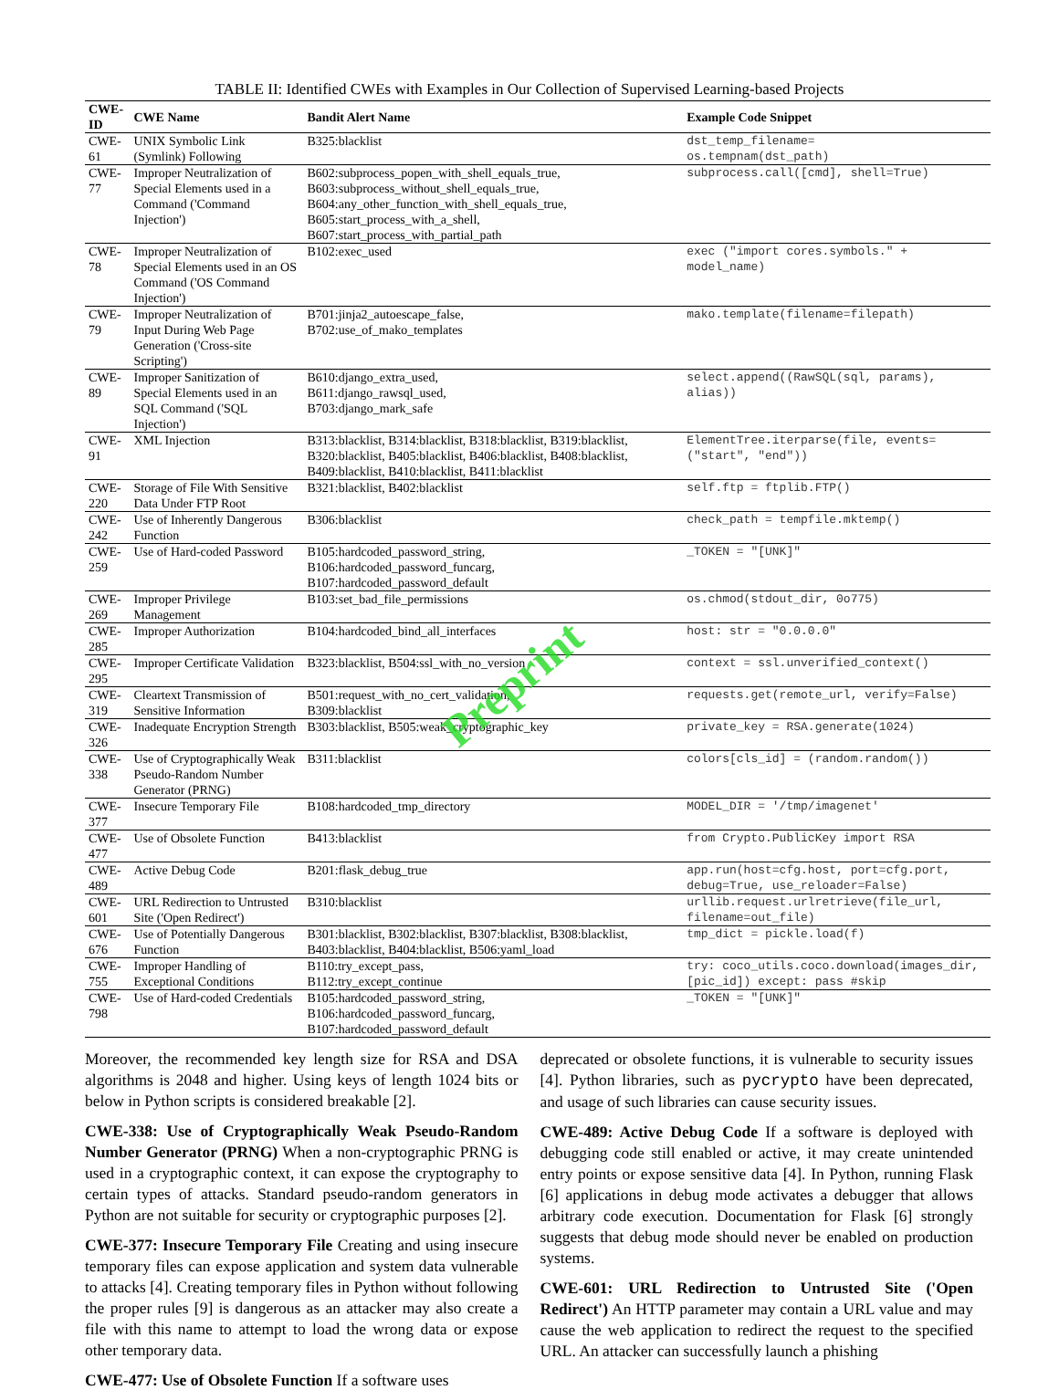TABLE II: Identified CWEs with Examples in Our Collection of Supervised Learning-based Projects
| CWE-ID | CWE Name | Bandit Alert Name | Example Code Snippet |
| --- | --- | --- | --- |
| CWE-61 | UNIX Symbolic Link (Symlink) Following | B325:blacklist | dst_temp_filename= os.tempnam(dst_path) |
| CWE-77 | Improper Neutralization of Special Elements used in a Command ('Command Injection') | B602:subprocess_popen_with_shell_equals_true, B603:subprocess_without_shell_equals_true, B604:any_other_function_with_shell_equals_true, B605:start_process_with_a_shell, B607:start_process_with_partial_path | subprocess.call([cmd], shell=True) |
| CWE-78 | Improper Neutralization of Special Elements used in an OS Command ('OS Command Injection') | B102:exec_used | exec ("import cores.symbols." + model_name) |
| CWE-79 | Improper Neutralization of Input During Web Page Generation ('Cross-site Scripting') | B701:jinja2_autoescape_false, B702:use_of_mako_templates | mako.template(filename=filepath) |
| CWE-89 | Improper Sanitization of Special Elements used in an SQL Command ('SQL Injection') | B610:django_extra_used, B611:django_rawsql_used, B703:django_mark_safe | select.append((RawSQL(sql, params), alias)) |
| CWE-91 | XML Injection | B313:blacklist, B314:blacklist, B318:blacklist, B319:blacklist, B320:blacklist, B405:blacklist, B406:blacklist, B408:blacklist, B409:blacklist, B410:blacklist, B411:blacklist | ElementTree.iterparse(file, events=("start", "end")) |
| CWE-220 | Storage of File With Sensitive Data Under FTP Root | B321:blacklist, B402:blacklist | self.ftp = ftplib.FTP() |
| CWE-242 | Use of Inherently Dangerous Function | B306:blacklist | check_path = tempfile.mktemp() |
| CWE-259 | Use of Hard-coded Password | B105:hardcoded_password_string, B106:hardcoded_password_funcarg, B107:hardcoded_password_default | _TOKEN = "[UNK]" |
| CWE-269 | Improper Privilege Management | B103:set_bad_file_permissions | os.chmod(stdout_dir, 0o775) |
| CWE-285 | Improper Authorization | B104:hardcoded_bind_all_interfaces | host: str = "0.0.0.0" |
| CWE-295 | Improper Certificate Validation | B323:blacklist, B504:ssl_with_no_version | context = ssl.unverified_context() |
| CWE-319 | Cleartext Transmission of Sensitive Information | B501:request_with_no_cert_validation, B309:blacklist | requests.get(remote_url, verify=False) |
| CWE-326 | Inadequate Encryption Strength | B303:blacklist, B505:weak_cryptographic_key | private_key = RSA.generate(1024) |
| CWE-338 | Use of Cryptographically Weak Pseudo-Random Number Generator (PRNG) | B311:blacklist | colors[cls_id] = (random.random()) |
| CWE-377 | Insecure Temporary File | B108:hardcoded_tmp_directory | MODEL_DIR = '/tmp/imagenet' |
| CWE-477 | Use of Obsolete Function | B413:blacklist | from Crypto.PublicKey import RSA |
| CWE-489 | Active Debug Code | B201:flask_debug_true | app.run(host=cfg.host, port=cfg.port, debug=True, use_reloader=False) |
| CWE-601 | URL Redirection to Untrusted Site ('Open Redirect') | B310:blacklist | urllib.request.urlretrieve(file_url, filename=out_file) |
| CWE-676 | Use of Potentially Dangerous Function | B301:blacklist, B302:blacklist, B307:blacklist, B308:blacklist, B403:blacklist, B404:blacklist, B506:yaml_load | tmp_dict = pickle.load(f) |
| CWE-755 | Improper Handling of Exceptional Conditions | B110:try_except_pass, B112:try_except_continue | try: coco_utils.coco.download(images_dir, [pic_id]) except: pass #skip |
| CWE-798 | Use of Hard-coded Credentials | B105:hardcoded_password_string, B106:hardcoded_password_funcarg, B107:hardcoded_password_default | _TOKEN = "[UNK]" |
Preprint
Moreover, the recommended key length size for RSA and DSA algorithms is 2048 and higher. Using keys of length 1024 bits or below in Python scripts is considered breakable [2].
CWE-338: Use of Cryptographically Weak Pseudo-Random Number Generator (PRNG) When a non-cryptographic PRNG is used in a cryptographic context, it can expose the cryptography to certain types of attacks. Standard pseudo-random generators in Python are not suitable for security or cryptographic purposes [2].
CWE-377: Insecure Temporary File Creating and using insecure temporary files can expose application and system data vulnerable to attacks [4]. Creating temporary files in Python without following the proper rules [9] is dangerous as an attacker may also create a file with this name to attempt to load the wrong data or expose other temporary data.
CWE-477: Use of Obsolete Function If a software uses
deprecated or obsolete functions, it is vulnerable to security issues [4]. Python libraries, such as pycrypto have been deprecated, and usage of such libraries can cause security issues.
CWE-489: Active Debug Code If a software is deployed with debugging code still enabled or active, it may create unintended entry points or expose sensitive data [4]. In Python, running Flask [6] applications in debug mode activates a debugger that allows arbitrary code execution. Documentation for Flask [6] strongly suggests that debug mode should never be enabled on production systems.
CWE-601: URL Redirection to Untrusted Site ('Open Redirect') An HTTP parameter may contain a URL value and may cause the web application to redirect the request to the specified URL. An attacker can successfully launch a phishing